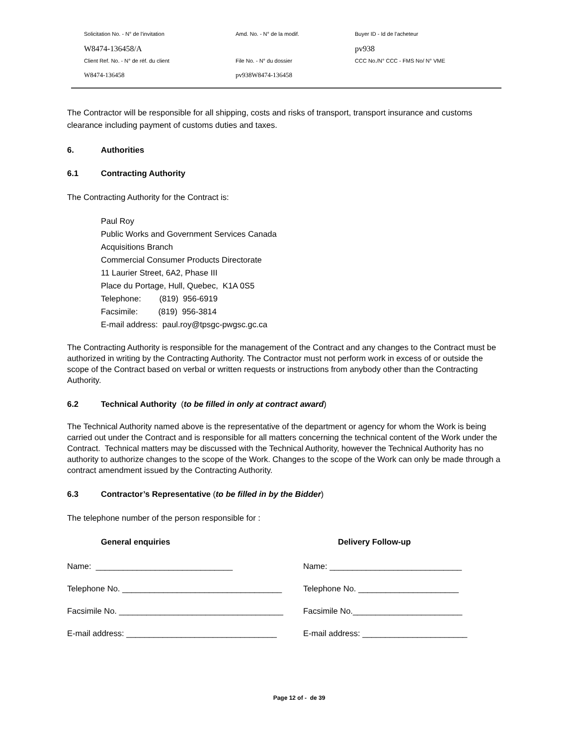Solicitation No. - N° de l'invitation
Amd. No. - N° de la modif.
Buyer ID - Id de l'acheteur
W8474-136458/A
pv938
Client Ref. No. - N° de réf. du client
File No. - N° du dossier
CCC No./N° CCC - FMS No/ N° VME
W8474-136458
pv938W8474-136458
The Contractor will be responsible for all shipping, costs and risks of transport, transport insurance and customs clearance including payment of customs duties and taxes.
6. Authorities
6.1 Contracting Authority
The Contracting Authority for the Contract is:
Paul Roy
Public Works and Government Services Canada
Acquisitions Branch
Commercial Consumer Products Directorate
11 Laurier Street, 6A2, Phase III
Place du Portage, Hull, Quebec, K1A 0S5
Telephone: (819) 956-6919
Facsimile: (819) 956-3814
E-mail address: paul.roy@tpsgc-pwgsc.gc.ca
The Contracting Authority is responsible for the management of the Contract and any changes to the Contract must be authorized in writing by the Contracting Authority. The Contractor must not perform work in excess of or outside the scope of the Contract based on verbal or written requests or instructions from anybody other than the Contracting Authority.
6.2 Technical Authority (to be filled in only at contract award)
The Technical Authority named above is the representative of the department or agency for whom the Work is being carried out under the Contract and is responsible for all matters concerning the technical content of the Work under the Contract. Technical matters may be discussed with the Technical Authority, however the Technical Authority has no authority to authorize changes to the scope of the Work. Changes to the scope of the Work can only be made through a contract amendment issued by the Contracting Authority.
6.3 Contractor’s Representative (to be filled in by the Bidder)
The telephone number of the person responsible for :
General enquiries
Delivery Follow-up
Name: ______________________________
Name: _____________________________
Telephone No. ___________________________________
Telephone No. ______________________
Facsimile No. ____________________________________
Facsimile No.________________________
E-mail address: _________________________________
E-mail address: _______________________
Page 12 of - de 39